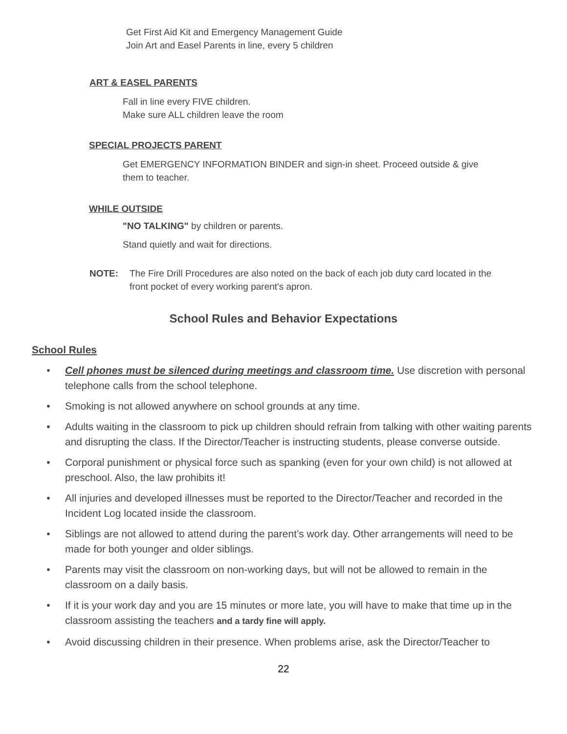Get First Aid Kit and Emergency Management Guide
Join Art and Easel Parents in line, every 5 children
ART & EASEL PARENTS
Fall in line every FIVE children.
Make sure ALL children leave the room
SPECIAL PROJECTS PARENT
Get EMERGENCY INFORMATION BINDER and sign-in sheet. Proceed outside & give
them to teacher.
WHILE OUTSIDE
"NO TALKING" by children or parents.
Stand quietly and wait for directions.
NOTE: The Fire Drill Procedures are also noted on the back of each job duty card located in the
front pocket of every working parent's apron.
School Rules and Behavior Expectations
School Rules
• Cell phones must be silenced during meetings and classroom time. Use discretion with personal telephone calls from the school telephone.
• Smoking is not allowed anywhere on school grounds at any time.
• Adults waiting in the classroom to pick up children should refrain from talking with other waiting parents and disrupting the class. If the Director/Teacher is instructing students, please converse outside.
• Corporal punishment or physical force such as spanking (even for your own child) is not allowed at preschool. Also, the law prohibits it!
• All injuries and developed illnesses must be reported to the Director/Teacher and recorded in the Incident Log located inside the classroom.
• Siblings are not allowed to attend during the parent’s work day. Other arrangements will need to be made for both younger and older siblings.
• Parents may visit the classroom on non-working days, but will not be allowed to remain in the classroom on a daily basis.
• If it is your work day and you are 15 minutes or more late, you will have to make that time up in the classroom assisting the teachers and a tardy fine will apply.
• Avoid discussing children in their presence. When problems arise, ask the Director/Teacher to
22